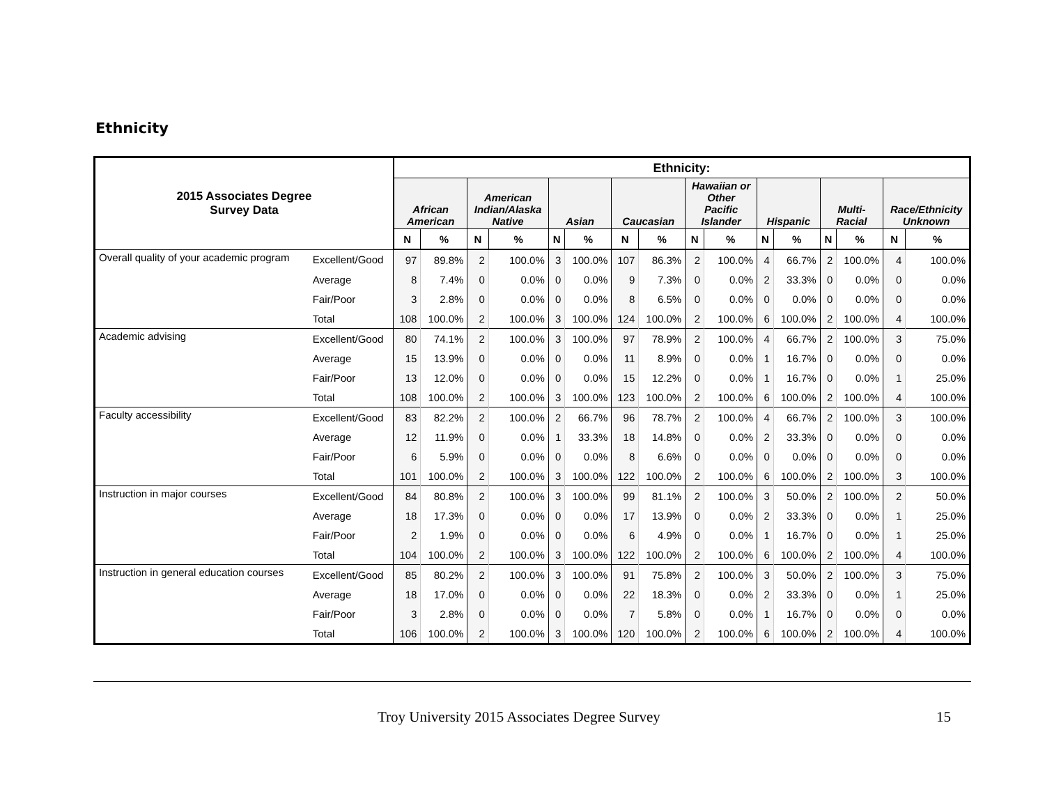Ethnicity
| 2015 Associates Degree Survey Data | | Ethnicity: | | | | | | | | | | | | | | | |
| --- | --- | --- | --- | --- | --- | --- | --- | --- | --- | --- | --- | --- | --- | --- | --- | --- | --- |
| | | African American | | American Indian/Alaska Native | | Asian | | Caucasian | | Hawaiian or Other Pacific Islander | | Hispanic | | Multi- Racial | | Race/Ethnicity Unknown | |
| | | N | % | N | % | N | % | N | % | N | % | N | % | N | % | N | % |
| Overall quality of your academic program | Excellent/Good | 97 | 89.8% | 2 | 100.0% | 3 | 100.0% | 107 | 86.3% | 2 | 100.0% | 4 | 66.7% | 2 | 100.0% | 4 | 100.0% |
| | Average | 8 | 7.4% | 0 | 0.0% | 0 | 0.0% | 9 | 7.3% | 0 | 0.0% | 2 | 33.3% | 0 | 0.0% | 0 | 0.0% |
| | Fair/Poor | 3 | 2.8% | 0 | 0.0% | 0 | 0.0% | 8 | 6.5% | 0 | 0.0% | 0 | 0.0% | 0 | 0.0% | 0 | 0.0% |
| | Total | 108 | 100.0% | 2 | 100.0% | 3 | 100.0% | 124 | 100.0% | 2 | 100.0% | 6 | 100.0% | 2 | 100.0% | 4 | 100.0% |
| Academic advising | Excellent/Good | 80 | 74.1% | 2 | 100.0% | 3 | 100.0% | 97 | 78.9% | 2 | 100.0% | 4 | 66.7% | 2 | 100.0% | 3 | 75.0% |
| | Average | 15 | 13.9% | 0 | 0.0% | 0 | 0.0% | 11 | 8.9% | 0 | 0.0% | 1 | 16.7% | 0 | 0.0% | 0 | 0.0% |
| | Fair/Poor | 13 | 12.0% | 0 | 0.0% | 0 | 0.0% | 15 | 12.2% | 0 | 0.0% | 1 | 16.7% | 0 | 0.0% | 1 | 25.0% |
| | Total | 108 | 100.0% | 2 | 100.0% | 3 | 100.0% | 123 | 100.0% | 2 | 100.0% | 6 | 100.0% | 2 | 100.0% | 4 | 100.0% |
| Faculty accessibility | Excellent/Good | 83 | 82.2% | 2 | 100.0% | 2 | 66.7% | 96 | 78.7% | 2 | 100.0% | 4 | 66.7% | 2 | 100.0% | 3 | 100.0% |
| | Average | 12 | 11.9% | 0 | 0.0% | 1 | 33.3% | 18 | 14.8% | 0 | 0.0% | 2 | 33.3% | 0 | 0.0% | 0 | 0.0% |
| | Fair/Poor | 6 | 5.9% | 0 | 0.0% | 0 | 0.0% | 8 | 6.6% | 0 | 0.0% | 0 | 0.0% | 0 | 0.0% | 0 | 0.0% |
| | Total | 101 | 100.0% | 2 | 100.0% | 3 | 100.0% | 122 | 100.0% | 2 | 100.0% | 6 | 100.0% | 2 | 100.0% | 3 | 100.0% |
| Instruction in major courses | Excellent/Good | 84 | 80.8% | 2 | 100.0% | 3 | 100.0% | 99 | 81.1% | 2 | 100.0% | 3 | 50.0% | 2 | 100.0% | 2 | 50.0% |
| | Average | 18 | 17.3% | 0 | 0.0% | 0 | 0.0% | 17 | 13.9% | 0 | 0.0% | 2 | 33.3% | 0 | 0.0% | 1 | 25.0% |
| | Fair/Poor | 2 | 1.9% | 0 | 0.0% | 0 | 0.0% | 6 | 4.9% | 0 | 0.0% | 1 | 16.7% | 0 | 0.0% | 1 | 25.0% |
| | Total | 104 | 100.0% | 2 | 100.0% | 3 | 100.0% | 122 | 100.0% | 2 | 100.0% | 6 | 100.0% | 2 | 100.0% | 4 | 100.0% |
| Instruction in general education courses | Excellent/Good | 85 | 80.2% | 2 | 100.0% | 3 | 100.0% | 91 | 75.8% | 2 | 100.0% | 3 | 50.0% | 2 | 100.0% | 3 | 75.0% |
| | Average | 18 | 17.0% | 0 | 0.0% | 0 | 0.0% | 22 | 18.3% | 0 | 0.0% | 2 | 33.3% | 0 | 0.0% | 1 | 25.0% |
| | Fair/Poor | 3 | 2.8% | 0 | 0.0% | 0 | 0.0% | 7 | 5.8% | 0 | 0.0% | 1 | 16.7% | 0 | 0.0% | 0 | 0.0% |
| | Total | 106 | 100.0% | 2 | 100.0% | 3 | 100.0% | 120 | 100.0% | 2 | 100.0% | 6 | 100.0% | 2 | 100.0% | 4 | 100.0% |
Troy University 2015 Associates Degree Survey 15